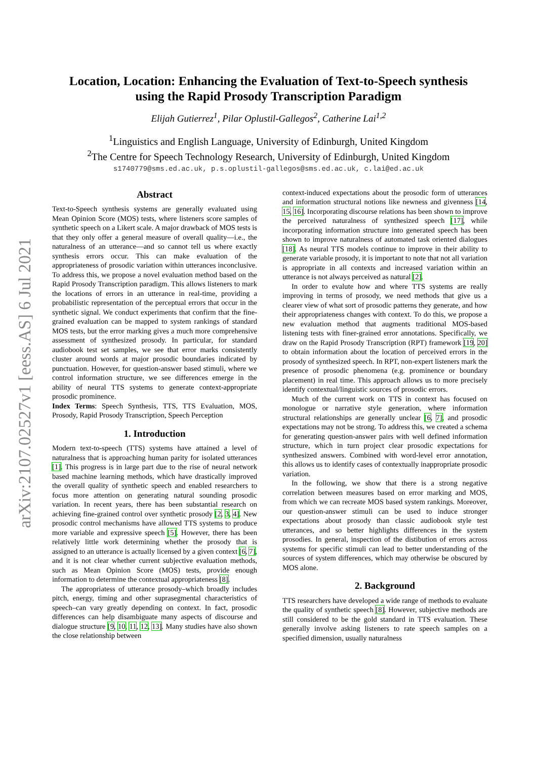arXiv:2107.02527v1 [eess.AS] 6 Jul 2021
Location, Location: Enhancing the Evaluation of Text-to-Speech synthesis
using the Rapid Prosody Transcription Paradigm
Elijah Gutierrez<sup>1</sup>, Pilar Oplustil-Gallegos<sup>2</sup>, Catherine Lai<sup>1,2</sup>
<sup>1</sup> Linguistics and English Language, University of Edinburgh, United Kingdom
<sup>2</sup> The Centre for Speech Technology Research, University of Edinburgh, United Kingdom
s1740779@sms.ed.ac.uk, p.s.oplustil-gallegos@sms.ed.ac.uk, c.lai@ed.ac.uk
Abstract
Text-to-Speech synthesis systems are generally evaluated using Mean Opinion Score (MOS) tests, where listeners score samples of synthetic speech on a Likert scale. A major drawback of MOS tests is that they only offer a general measure of overall quality—i.e., the naturalness of an utterance—and so cannot tell us where exactly synthesis errors occur. This can make evaluation of the appropriateness of prosodic variation within utterances inconclusive. To address this, we propose a novel evaluation method based on the Rapid Prosody Transcription paradigm. This allows listeners to mark the locations of errors in an utterance in real-time, providing a probabilistic representation of the perceptual errors that occur in the synthetic signal. We conduct experiments that confirm that the fine-grained evaluation can be mapped to system rankings of standard MOS tests, but the error marking gives a much more comprehensive assessment of synthesized prosody. In particular, for standard audiobook test set samples, we see that error marks consistently cluster around words at major prosodic boundaries indicated by punctuation. However, for question-answer based stimuli, where we control information structure, we see differences emerge in the ability of neural TTS systems to generate context-appropriate prosodic prominence.
Index Terms: Speech Synthesis, TTS, TTS Evaluation, MOS, Prosody, Rapid Prosody Transcription, Speech Perception
1. Introduction
Modern text-to-speech (TTS) systems have attained a level of naturalness that is approaching human parity for isolated utterances [1]. This progress is in large part due to the rise of neural network based machine learning methods, which have drastically improved the overall quality of synthetic speech and enabled researchers to focus more attention on generating natural sounding prosodic variation. In recent years, there has been substantial research on achieving fine-grained control over synthetic prosody [2, 3, 4]. New prosodic control mechanisms have allowed TTS systems to produce more variable and expressive speech [5]. However, there has been relatively little work determining whether the prosody that is assigned to an utterance is actually licensed by a given context [6, 7], and it is not clear whether current subjective evaluation methods, such as Mean Opinion Score (MOS) tests, provide enough information to determine the contextual appropriateness [8].
The appropriatess of utterance prosody–which broadly includes pitch, energy, timing and other suprasegmental characteristics of speech–can vary greatly depending on context. In fact, prosodic differences can help disambiguate many aspects of discourse and dialogue structure [9, 10, 11, 12, 13]. Many studies have also shown the close relationship between
context-induced expectations about the prosodic form of utterances and information structural notions like newness and givenness [14, 15, 16]. Incorporating discourse relations has been shown to improve the perceived naturalness of synthesized speech [17], while incorporating information structure into generated speech has been shown to improve naturalness of automated task oriented dialogues [18]. As neural TTS models continue to improve in their ability to generate variable prosody, it is important to note that not all variation is appropriate in all contexts and increased variation within an utterance is not always perceived as natural [2].
In order to evalute how and where TTS systems are really improving in terms of prosody, we need methods that give us a clearer view of what sort of prosodic patterns they generate, and how their appropriateness changes with context. To do this, we propose a new evaluation method that augments traditional MOS-based listening tests with finer-grained error annotations. Specifically, we draw on the Rapid Prosody Transcription (RPT) framework [19, 20] to obtain information about the location of perceived errors in the prosody of synthesized speech. In RPT, non-expert listeners mark the presence of prosodic phenomena (e.g. prominence or boundary placement) in real time. This approach allows us to more precisely identify contextual/linguistic sources of prosodic errors.
Much of the current work on TTS in context has focused on monologue or narrative style generation, where information structural relationships are generally unclear [6, 7], and prosodic expectations may not be strong. To address this, we created a schema for generating question-answer pairs with well defined information structure, which in turn project clear prosodic expectations for synthesized answers. Combined with word-level error annotation, this allows us to identify cases of contextually inappropriate prosodic variation.
In the following, we show that there is a strong negative correlation between measures based on error marking and MOS, from which we can recreate MOS based system rankings. Moreover, our question-answer stimuli can be used to induce stronger expectations about prosody than classic audiobook style test utterances, and so better highlights differences in the system prosodies. In general, inspection of the distibution of errors across systems for specific stimuli can lead to better understanding of the sources of system differences, which may otherwise be obscured by MOS alone.
2. Background
TTS researchers have developed a wide range of methods to evaluate the quality of synthetic speech [8]. However, subjective methods are still considered to be the gold standard in TTS evaluation. These generally involve asking listeners to rate speech samples on a specified dimension, usually naturalness